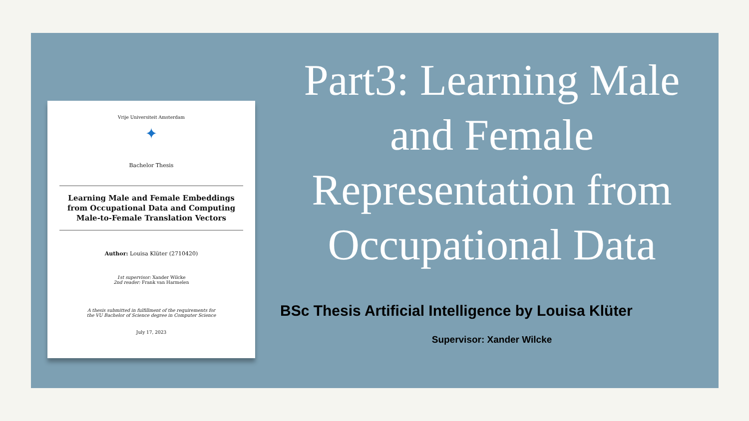Vrije Universiteit Amsterdam
✦
Bachelor Thesis
Learning Male and Female Embeddings from Occupational Data and Computing Male-to-Female Translation Vectors
Author: Louisa Klüter (2710420)
1st supervisor: Xander Wilcke
2nd reader: Frank van Harmelen
A thesis submitted in fulfillment of the requirements for
the VU Bachelor of Science degree in Computer Science
July 17, 2023
Part3: Learning Male and Female Representation from Occupational Data
BSc Thesis Artificial Intelligence by Louisa Klüter
Supervisor: Xander Wilcke